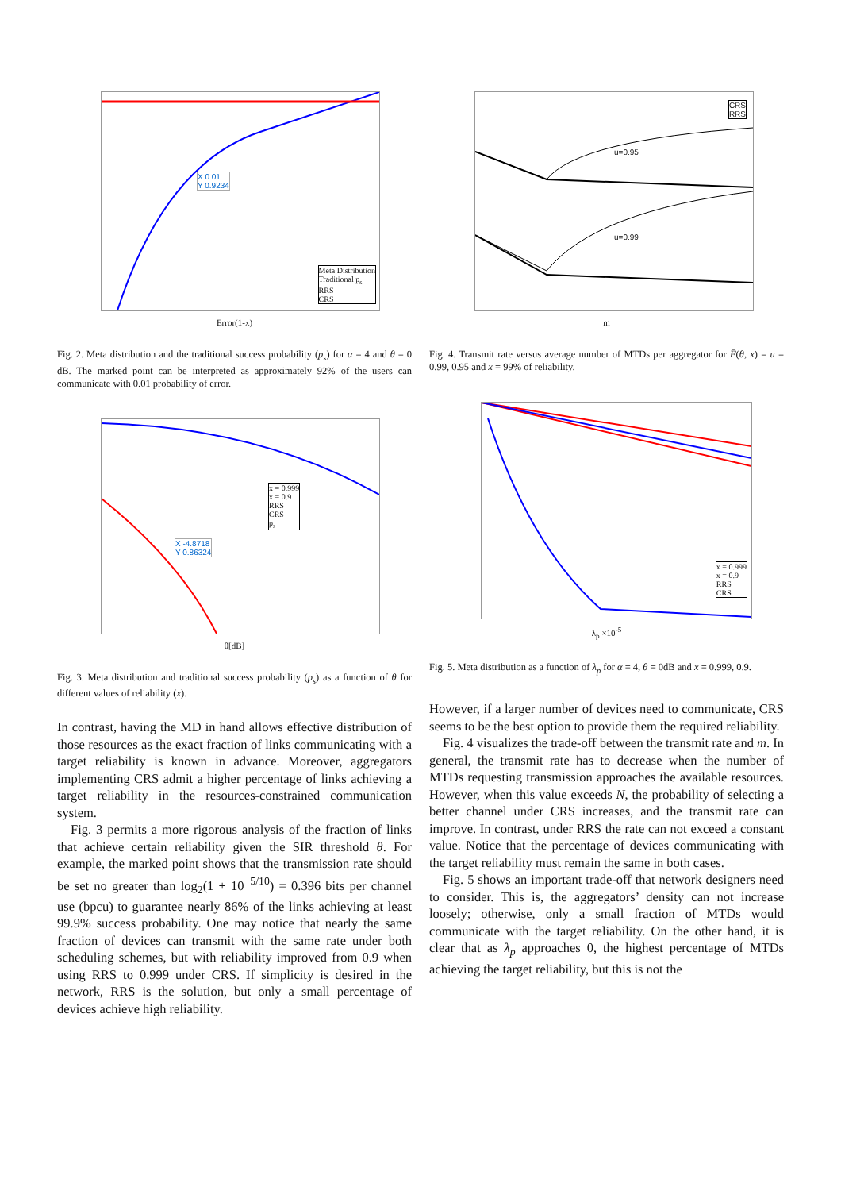X 0.01
Y 0.9234
Meta Distribution
Traditional p<sub>s</sub>
RRS
CRS
Error(1-x)
Fig. 2. Meta distribution and the traditional success probability (p<sub>s</sub>) for α = 4 and θ = 0 dB. The marked point can be interpreted as approximately 92% of the users can communicate with 0.01 probability of error.
X -4.8718
Y 0.86324
x = 0.999
x = 0.9
RRS
CRS
p<sub>s</sub>
θ[dB]
Fig. 3. Meta distribution and traditional success probability (p<sub>s</sub>) as a function of θ for different values of reliability (x).
In contrast, having the MD in hand allows effective distribution of those resources as the exact fraction of links communicating with a target reliability is known in advance. Moreover, aggregators implementing CRS admit a higher percentage of links achieving a target reliability in the resources-constrained communication system.
Fig. 3 permits a more rigorous analysis of the fraction of links that achieve certain reliability given the SIR threshold θ. For example, the marked point shows that the transmission rate should be set no greater than log<sub>2</sub>(1 + 10<sup>−5/10</sup>) = 0.396 bits per channel use (bpcu) to guarantee nearly 86% of the links achieving at least 99.9% success probability. One may notice that nearly the same fraction of devices can transmit with the same rate under both scheduling schemes, but with reliability improved from 0.9 when using RRS to 0.999 under CRS. If simplicity is desired in the network, RRS is the solution, but only a small percentage of devices achieve high reliability.
u=0.95
u=0.99
CRS
RRS
m
Fig. 4. Transmit rate versus average number of MTDs per aggregator for F̄(θ, x) = u = 0.99, 0.95 and x = 99% of reliability.
x = 0.999
x = 0.9
RRS
CRS
λ<sub>p</sub> ×10<sup>-5</sup>
Fig. 5. Meta distribution as a function of λ<sub>p</sub> for α = 4, θ = 0dB and x = 0.999, 0.9.
However, if a larger number of devices need to communicate, CRS seems to be the best option to provide them the required reliability.
Fig. 4 visualizes the trade-off between the transmit rate and m. In general, the transmit rate has to decrease when the number of MTDs requesting transmission approaches the available resources. However, when this value exceeds N, the probability of selecting a better channel under CRS increases, and the transmit rate can improve. In contrast, under RRS the rate can not exceed a constant value. Notice that the percentage of devices communicating with the target reliability must remain the same in both cases.
Fig. 5 shows an important trade-off that network designers need to consider. This is, the aggregators’ density can not increase loosely; otherwise, only a small fraction of MTDs would communicate with the target reliability. On the other hand, it is clear that as λ<sub>p</sub> approaches 0, the highest percentage of MTDs achieving the target reliability, but this is not the